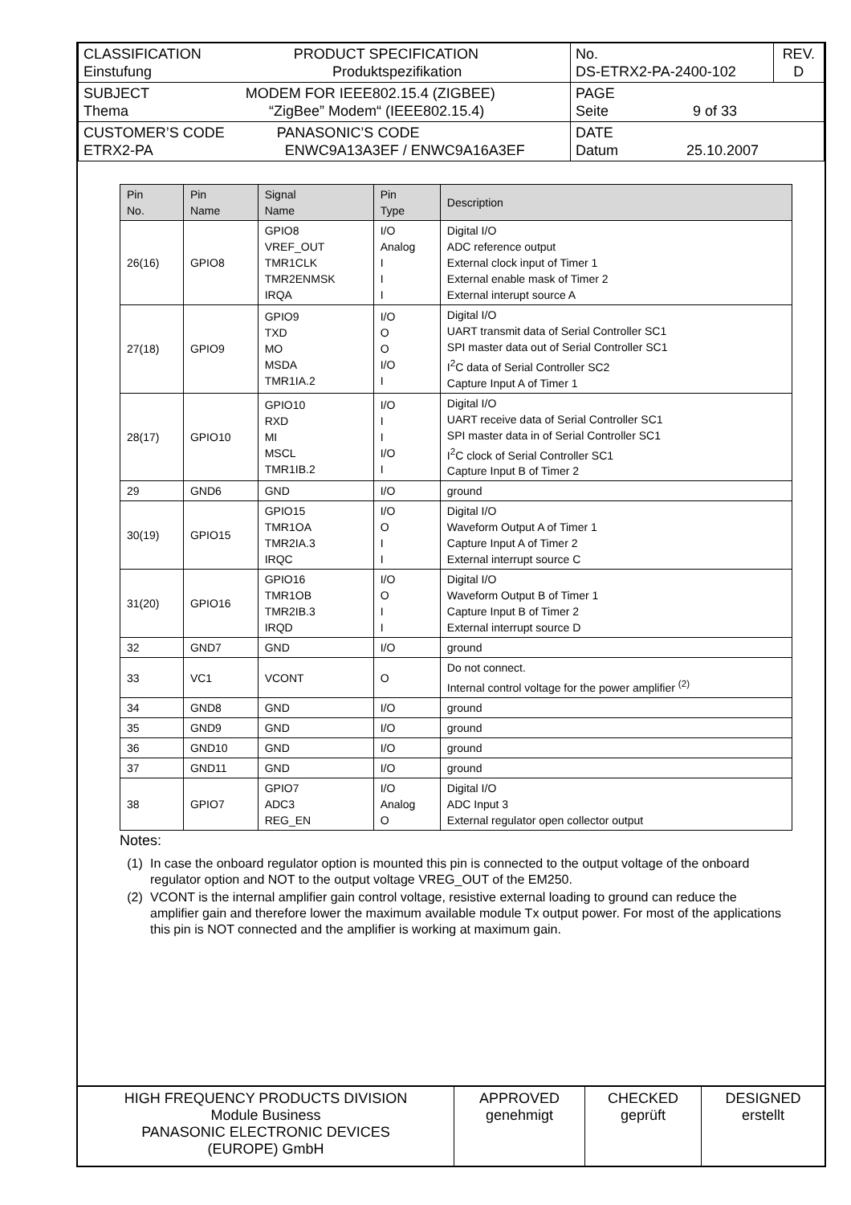| CLASSIFICATION PRODUCT SPECIFICATION Einstufung Produktspezifikation | No. DS-ETRX2-PA-2400-102 | REV. D |
| SUBJECT MODEM FOR IEEE802.15.4 (ZIGBEE) Thema “ZigBee” Modem“ (IEEE802.15.4) | PAGE Seite 9 of 33 | |
| CUSTOMER’S CODE PANASONIC’S CODE ETRX2-PA ENWC9A13A3EF / ENWC9A16A3EF | DATE Datum 25.10.2007 | |
| Pin No. | Pin Name | Signal Name | Pin Type | Description |
| --- | --- | --- | --- | --- |
| 26(16) | GPIO8 | GPIO8 VREF_OUT TMR1CLK TMR2ENMSK IRQA | I/O Analog I I I | Digital I/O ADC reference output External clock input of Timer 1 External enable mask of Timer 2 External interupt source A |
| 27(18) | GPIO9 | GPIO9 TXD MO MSDA TMR1IA.2 | I/O O O I/O I | Digital I/O UART transmit data of Serial Controller SC1 SPI master data out of Serial Controller SC1 I<sup>2</sup>C data of Serial Controller SC2 Capture Input A of Timer 1 |
| 28(17) | GPIO10 | GPIO10 RXD MI MSCL TMR1IB.2 | I/O I I I/O I | Digital I/O UART receive data of Serial Controller SC1 SPI master data in of Serial Controller SC1 I<sup>2</sup>C clock of Serial Controller SC1 Capture Input B of Timer 2 |
| 29 | GND6 | GND | I/O | ground |
| 30(19) | GPIO15 | GPIO15 TMR1OA TMR2IA.3 IRQC | I/O O I I | Digital I/O Waveform Output A of Timer 1 Capture Input A of Timer 2 External interrupt source C |
| 31(20) | GPIO16 | GPIO16 TMR1OB TMR2IB.3 IRQD | I/O O I I | Digital I/O Waveform Output B of Timer 1 Capture Input B of Timer 2 External interrupt source D |
| 32 | GND7 | GND | I/O | ground |
| 33 | VC1 | VCONT | O | Do not connect. Internal control voltage for the power amplifier <sup>(2)</sup> |
| 34 | GND8 | GND | I/O | ground |
| 35 | GND9 | GND | I/O | ground |
| 36 | GND10 | GND | I/O | ground |
| 37 | GND11 | GND | I/O | ground |
| 38 | GPIO7 | GPIO7 ADC3 REG_EN | I/O Analog O | Digital I/O ADC Input 3 External regulator open collector output |
Notes:
(1) In case the onboard regulator option is mounted this pin is connected to the output voltage of the onboard regulator option and NOT to the output voltage VREG_OUT of the EM250.
(2) VCONT is the internal amplifier gain control voltage, resistive external loading to ground can reduce the amplifier gain and therefore lower the maximum available module Tx output power. For most of the applications this pin is NOT connected and the amplifier is working at maximum gain.
| HIGH FREQUENCY PRODUCTS DIVISION Module Business PANASONIC ELECTRONIC DEVICES (EUROPE) GmbH | APPROVED genehmigt | CHECKED geprüft | DESIGNED erstellt |